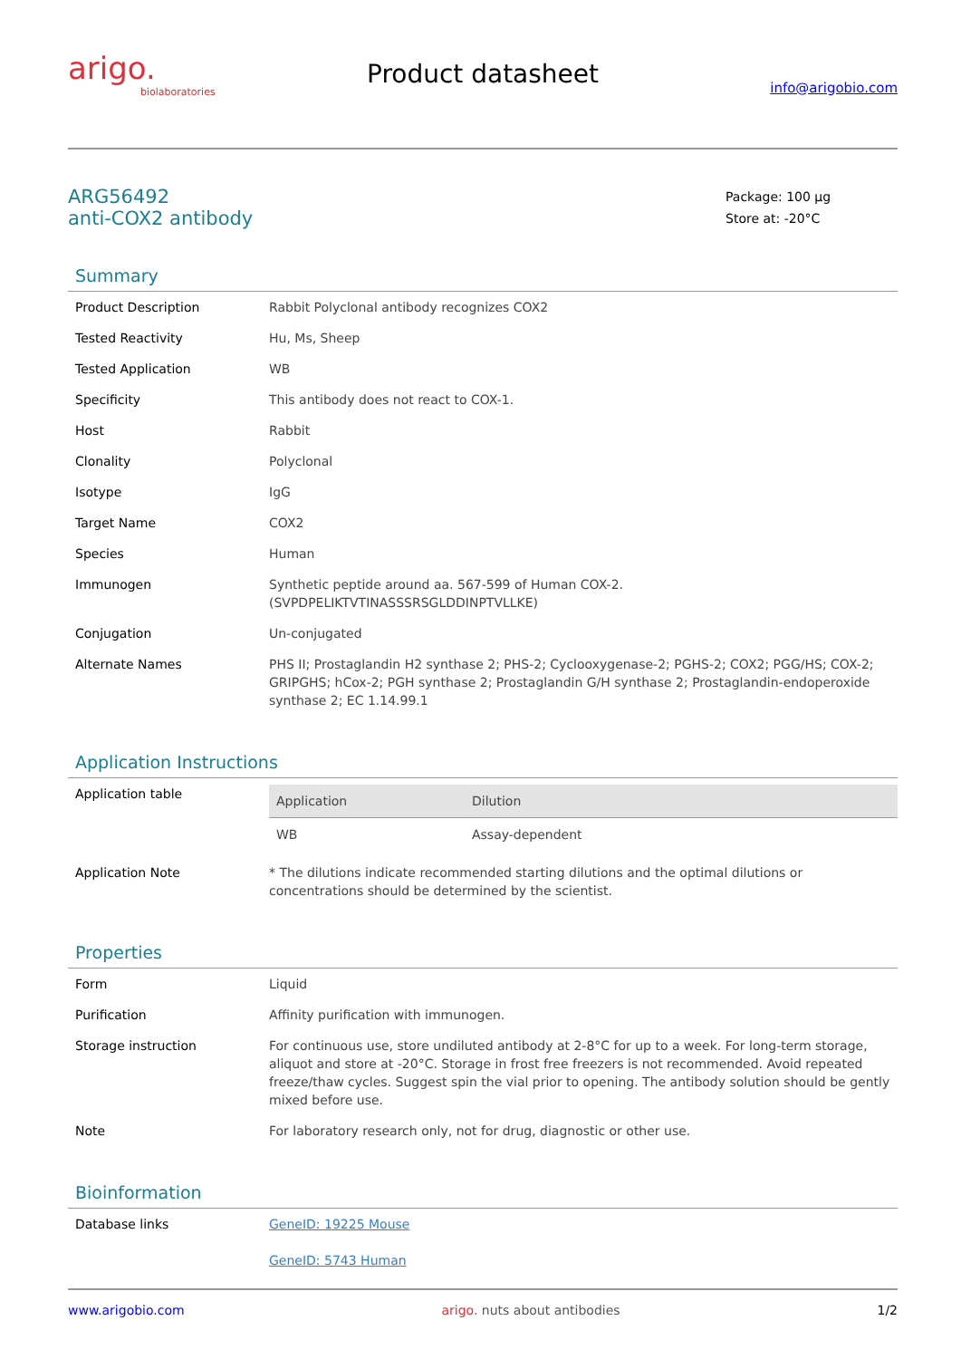arigo.
biolaboratories
Product datasheet
info@arigobio.com
ARG56492
anti-COX2 antibody
Package: 100 μg
Store at: -20°C
Summary
| Product Description | Rabbit Polyclonal antibody recognizes COX2 |
| Tested Reactivity | Hu, Ms, Sheep |
| Tested Application | WB |
| Specificity | This antibody does not react to COX-1. |
| Host | Rabbit |
| Clonality | Polyclonal |
| Isotype | IgG |
| Target Name | COX2 |
| Species | Human |
| Immunogen | Synthetic peptide around aa. 567-599 of Human COX-2. (SVPDPELIKTVTINASSSRSGLDDINPTVLLKE) |
| Conjugation | Un-conjugated |
| Alternate Names | PHS II; Prostaglandin H2 synthase 2; PHS-2; Cyclooxygenase-2; PGHS-2; COX2; PGG/HS; COX-2; GRIPGHS; hCox-2; PGH synthase 2; Prostaglandin G/H synthase 2; Prostaglandin-endoperoxide synthase 2; EC 1.14.99.1 |
Application Instructions
| Application table | / Application / Dilution / / --- / --- / / WB / Assay-dependent / |
| Application Note | * The dilutions indicate recommended starting dilutions and the optimal dilutions or concentrations should be determined by the scientist. |
Properties
| Form | Liquid |
| Purification | Affinity purification with immunogen. |
| Storage instruction | For continuous use, store undiluted antibody at 2-8°C for up to a week. For long-term storage, aliquot and store at -20°C. Storage in frost free freezers is not recommended. Avoid repeated freeze/thaw cycles. Suggest spin the vial prior to opening. The antibody solution should be gently mixed before use. |
| Note | For laboratory research only, not for drug, diagnostic or other use. |
Bioinformation
| Database links | GeneID: 19225 Mouse GeneID: 5743 Human |
www.arigobio.com arigo. nuts about antibodies 1/2